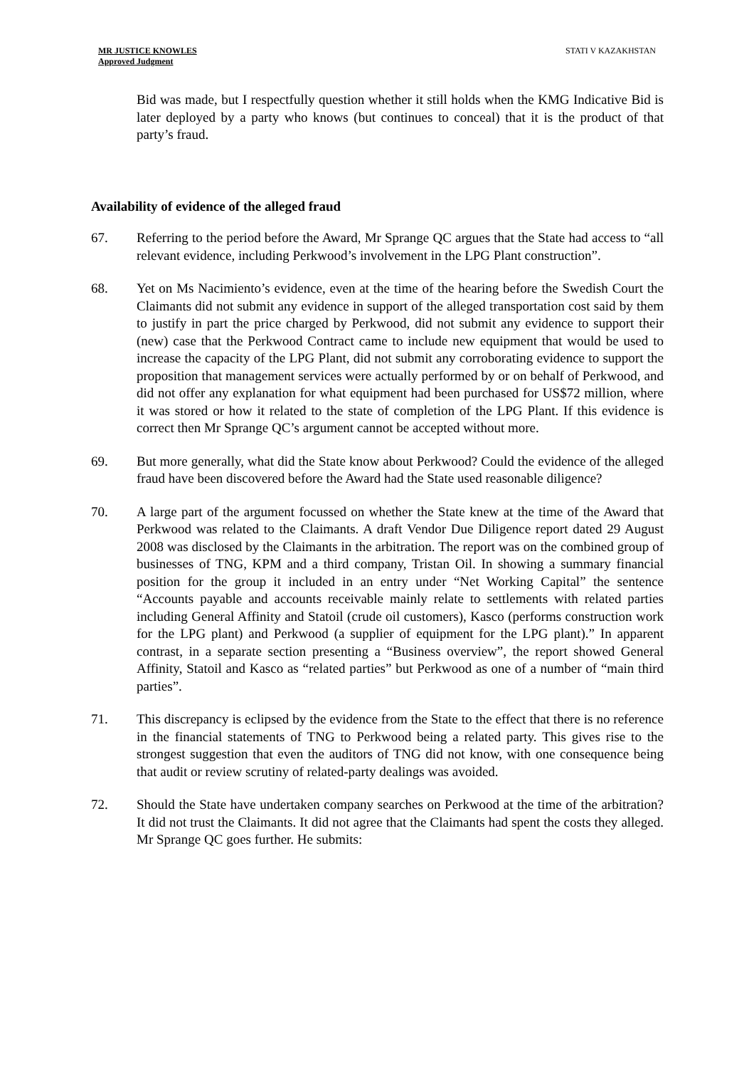MR JUSTICE KNOWLES
Approved Judgment
STATI V KAZAKHSTAN
Bid was made, but I respectfully question whether it still holds when the KMG Indicative Bid is later deployed by a party who knows (but continues to conceal) that it is the product of that party’s fraud.
Availability of evidence of the alleged fraud
67. Referring to the period before the Award, Mr Sprange QC argues that the State had access to “all relevant evidence, including Perkwood’s involvement in the LPG Plant construction”.
68. Yet on Ms Nacimiento’s evidence, even at the time of the hearing before the Swedish Court the Claimants did not submit any evidence in support of the alleged transportation cost said by them to justify in part the price charged by Perkwood, did not submit any evidence to support their (new) case that the Perkwood Contract came to include new equipment that would be used to increase the capacity of the LPG Plant, did not submit any corroborating evidence to support the proposition that management services were actually performed by or on behalf of Perkwood, and did not offer any explanation for what equipment had been purchased for US$72 million, where it was stored or how it related to the state of completion of the LPG Plant. If this evidence is correct then Mr Sprange QC’s argument cannot be accepted without more.
69. But more generally, what did the State know about Perkwood? Could the evidence of the alleged fraud have been discovered before the Award had the State used reasonable diligence?
70. A large part of the argument focussed on whether the State knew at the time of the Award that Perkwood was related to the Claimants. A draft Vendor Due Diligence report dated 29 August 2008 was disclosed by the Claimants in the arbitration. The report was on the combined group of businesses of TNG, KPM and a third company, Tristan Oil. In showing a summary financial position for the group it included in an entry under “Net Working Capital” the sentence “Accounts payable and accounts receivable mainly relate to settlements with related parties including General Affinity and Statoil (crude oil customers), Kasco (performs construction work for the LPG plant) and Perkwood (a supplier of equipment for the LPG plant).” In apparent contrast, in a separate section presenting a “Business overview”, the report showed General Affinity, Statoil and Kasco as “related parties” but Perkwood as one of a number of “main third parties”.
71. This discrepancy is eclipsed by the evidence from the State to the effect that there is no reference in the financial statements of TNG to Perkwood being a related party. This gives rise to the strongest suggestion that even the auditors of TNG did not know, with one consequence being that audit or review scrutiny of related-party dealings was avoided.
72. Should the State have undertaken company searches on Perkwood at the time of the arbitration? It did not trust the Claimants. It did not agree that the Claimants had spent the costs they alleged. Mr Sprange QC goes further. He submits: